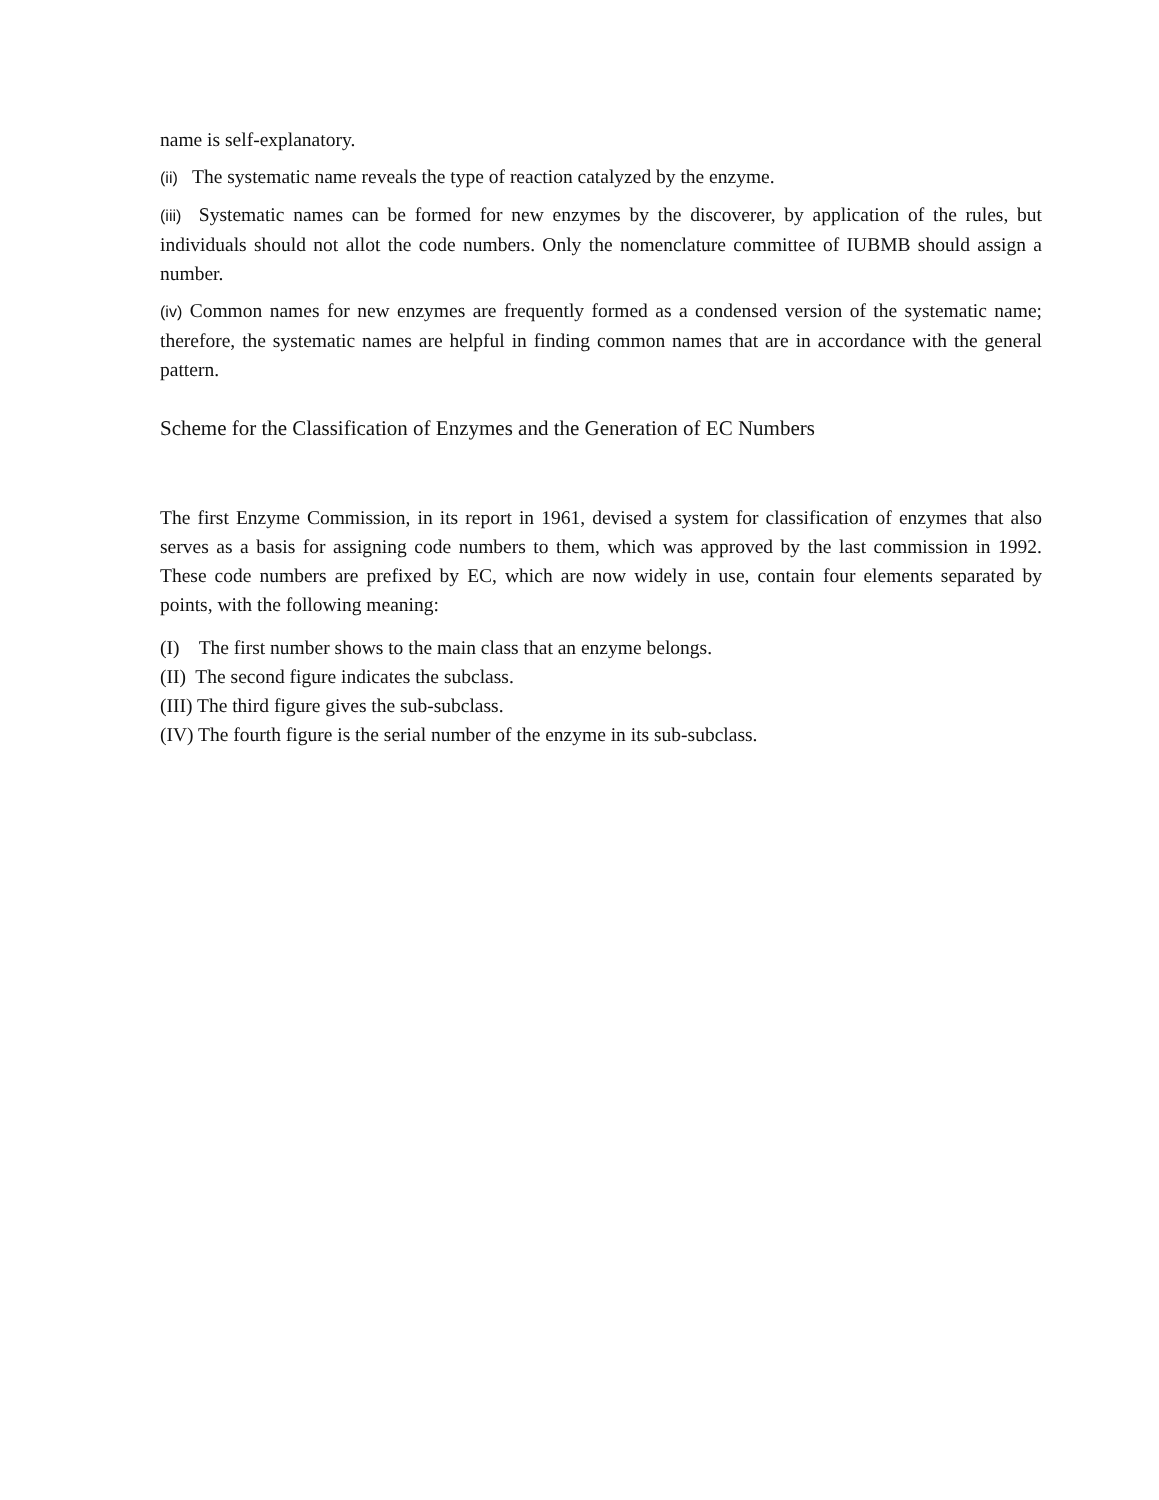name is self-explanatory.
(ii) The systematic name reveals the type of reaction catalyzed by the enzyme.
(iii) Systematic names can be formed for new enzymes by the discoverer, by application of the rules, but individuals should not allot the code numbers. Only the nomenclature committee of IUBMB should assign a number.
(iv) Common names for new enzymes are frequently formed as a condensed version of the systematic name; therefore, the systematic names are helpful in finding common names that are in accordance with the general pattern.
Scheme for the Classification of Enzymes and the Generation of EC Numbers
The first Enzyme Commission, in its report in 1961, devised a system for classification of enzymes that also serves as a basis for assigning code numbers to them, which was approved by the last commission in 1992. These code numbers are prefixed by EC, which are now widely in use, contain four elements separated by points, with the following meaning:
(I) The first number shows to the main class that an enzyme belongs.
(II) The second figure indicates the subclass.
(III) The third figure gives the sub-subclass.
(IV) The fourth figure is the serial number of the enzyme in its sub-subclass.